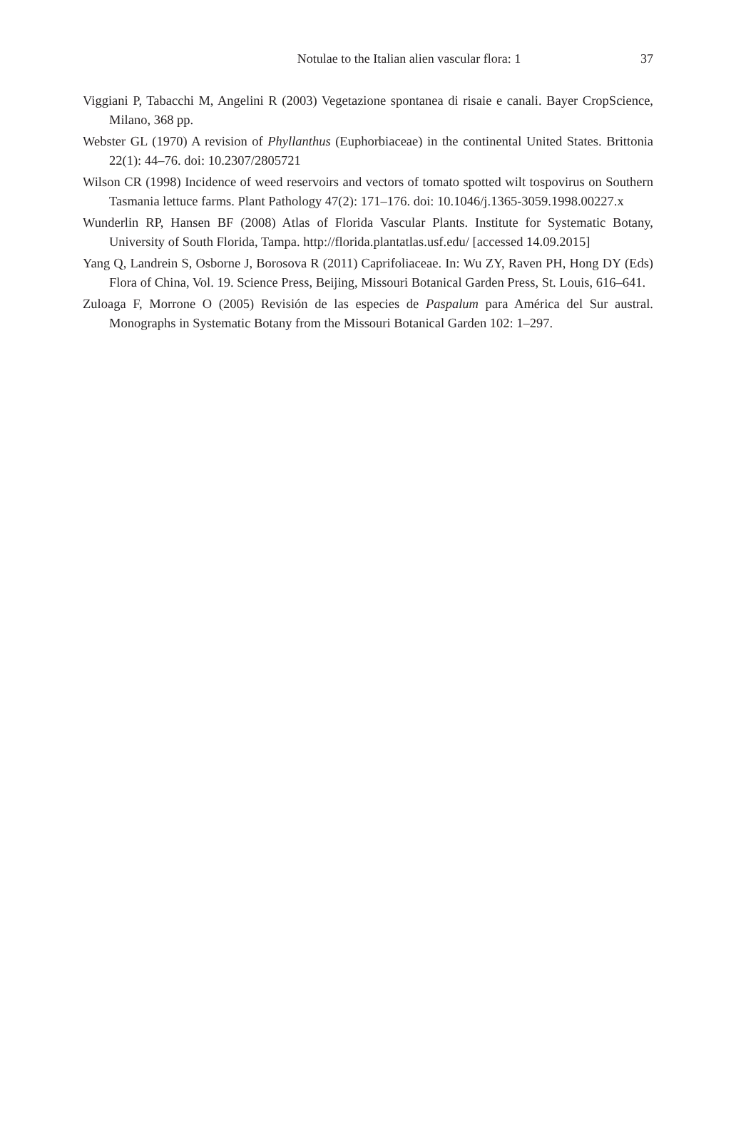Notulae to the Italian alien vascular flora: 1
37
Viggiani P, Tabacchi M, Angelini R (2003) Vegetazione spontanea di risaie e canali. Bayer CropScience, Milano, 368 pp.
Webster GL (1970) A revision of Phyllanthus (Euphorbiaceae) in the continental United States. Brittonia 22(1): 44–76. doi: 10.2307/2805721
Wilson CR (1998) Incidence of weed reservoirs and vectors of tomato spotted wilt tospovirus on Southern Tasmania lettuce farms. Plant Pathology 47(2): 171–176. doi: 10.1046/j.1365-3059.1998.00227.x
Wunderlin RP, Hansen BF (2008) Atlas of Florida Vascular Plants. Institute for Systematic Botany, University of South Florida, Tampa. http://florida.plantatlas.usf.edu/ [accessed 14.09.2015]
Yang Q, Landrein S, Osborne J, Borosova R (2011) Caprifoliaceae. In: Wu ZY, Raven PH, Hong DY (Eds) Flora of China, Vol. 19. Science Press, Beijing, Missouri Botanical Garden Press, St. Louis, 616–641.
Zuloaga F, Morrone O (2005) Revisión de las especies de Paspalum para América del Sur austral. Monographs in Systematic Botany from the Missouri Botanical Garden 102: 1–297.